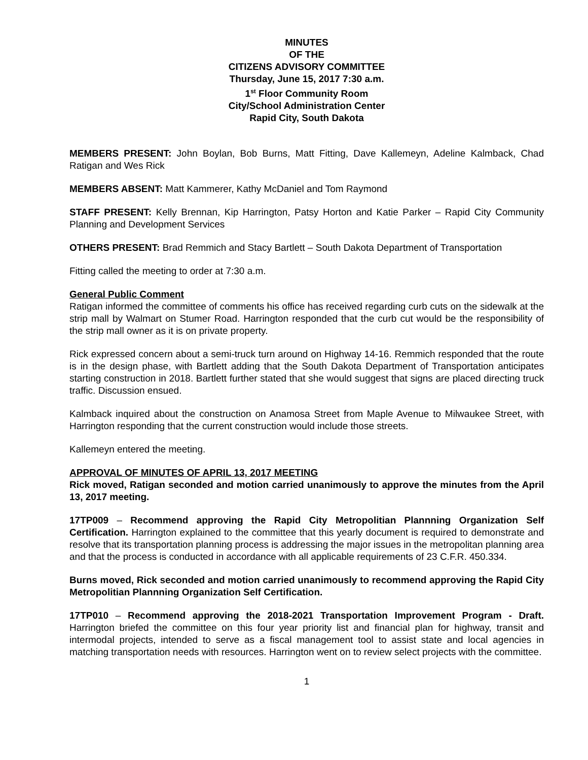MINUTES
OF THE
CITIZENS ADVISORY COMMITTEE
Thursday, June 15, 2017 7:30 a.m.
1<sup>st</sup> Floor Community Room
City/School Administration Center
Rapid City, South Dakota
MEMBERS PRESENT: John Boylan, Bob Burns, Matt Fitting, Dave Kallemeyn, Adeline Kalmback, Chad Ratigan and Wes Rick
MEMBERS ABSENT: Matt Kammerer, Kathy McDaniel and Tom Raymond
STAFF PRESENT: Kelly Brennan, Kip Harrington, Patsy Horton and Katie Parker – Rapid City Community Planning and Development Services
OTHERS PRESENT: Brad Remmich and Stacy Bartlett – South Dakota Department of Transportation
Fitting called the meeting to order at 7:30 a.m.
General Public Comment
Ratigan informed the committee of comments his office has received regarding curb cuts on the sidewalk at the strip mall by Walmart on Stumer Road. Harrington responded that the curb cut would be the responsibility of the strip mall owner as it is on private property.
Rick expressed concern about a semi-truck turn around on Highway 14-16. Remmich responded that the route is in the design phase, with Bartlett adding that the South Dakota Department of Transportation anticipates starting construction in 2018. Bartlett further stated that she would suggest that signs are placed directing truck traffic. Discussion ensued.
Kalmback inquired about the construction on Anamosa Street from Maple Avenue to Milwaukee Street, with Harrington responding that the current construction would include those streets.
Kallemeyn entered the meeting.
APPROVAL OF MINUTES OF APRIL 13, 2017 MEETING
Rick moved, Ratigan seconded and motion carried unanimously to approve the minutes from the April 13, 2017 meeting.
17TP009 – Recommend approving the Rapid City Metropolitian Plannning Organization Self Certification. Harrington explained to the committee that this yearly document is required to demonstrate and resolve that its transportation planning process is addressing the major issues in the metropolitan planning area and that the process is conducted in accordance with all applicable requirements of 23 C.F.R. 450.334.
Burns moved, Rick seconded and motion carried unanimously to recommend approving the Rapid City Metropolitian Plannning Organization Self Certification.
17TP010 – Recommend approving the 2018-2021 Transportation Improvement Program - Draft. Harrington briefed the committee on this four year priority list and financial plan for highway, transit and intermodal projects, intended to serve as a fiscal management tool to assist state and local agencies in matching transportation needs with resources. Harrington went on to review select projects with the committee.
1